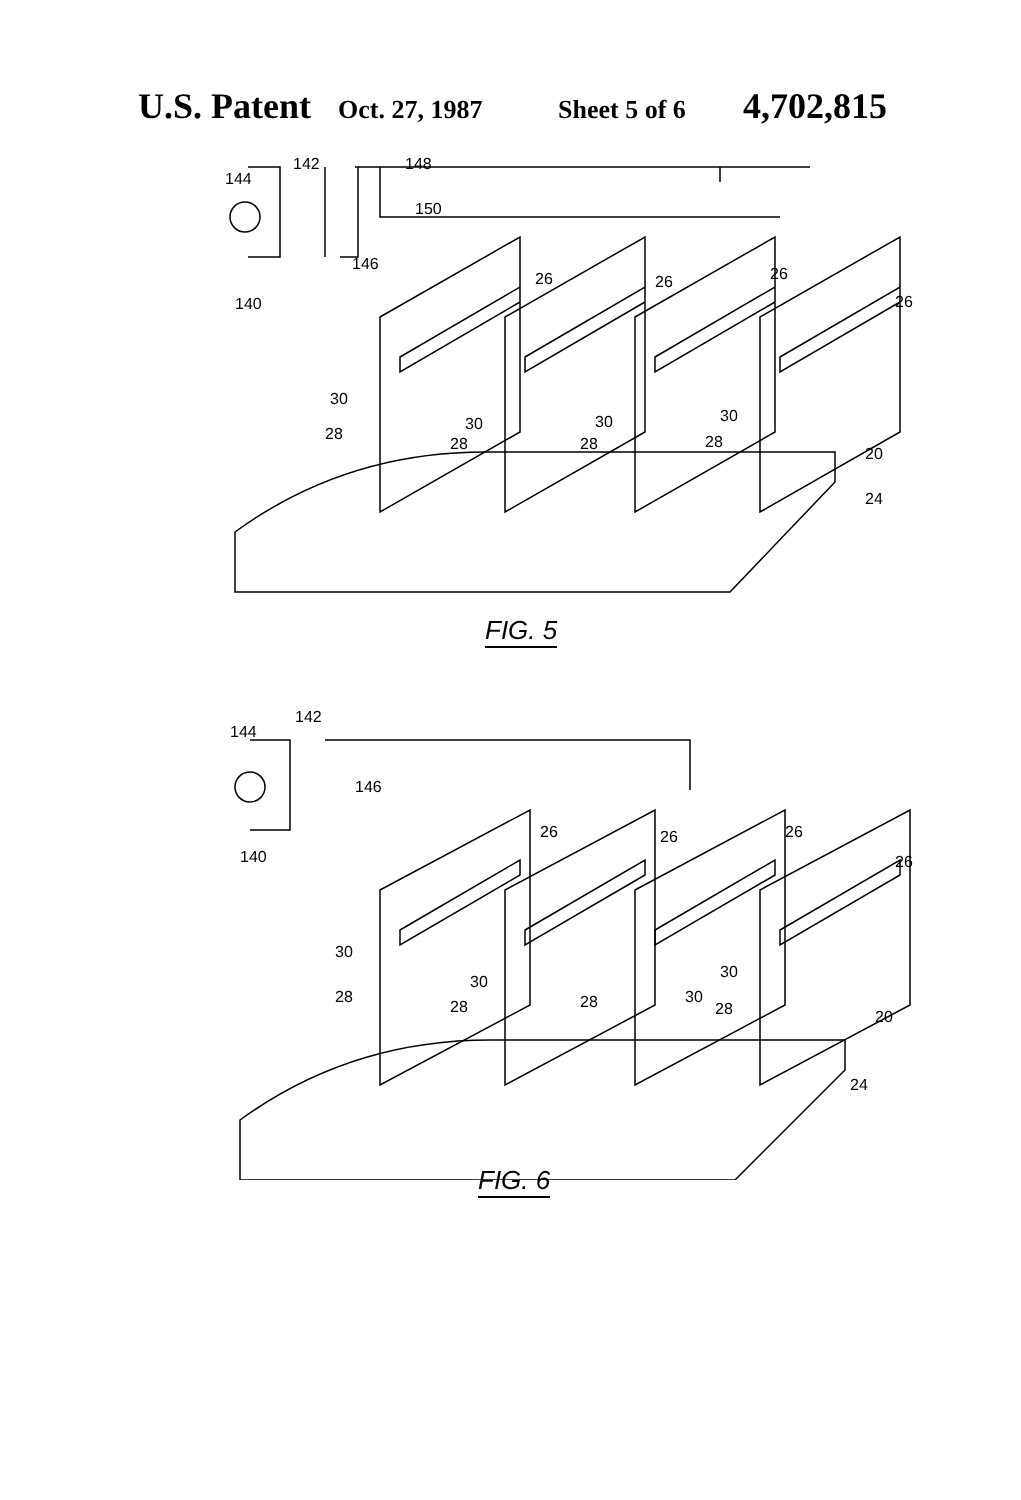U.S. Patent Oct. 27, 1987 Sheet 5 of 6 4,702,815
144
142 148
150
146
140
26 26 26
26
30
30 30 30
28
28 28 28
20
24
FIG. 5
144
142
146
140
26 26 26
26
30
30
30
30
28
28 28 28 20
24
FIG. 6